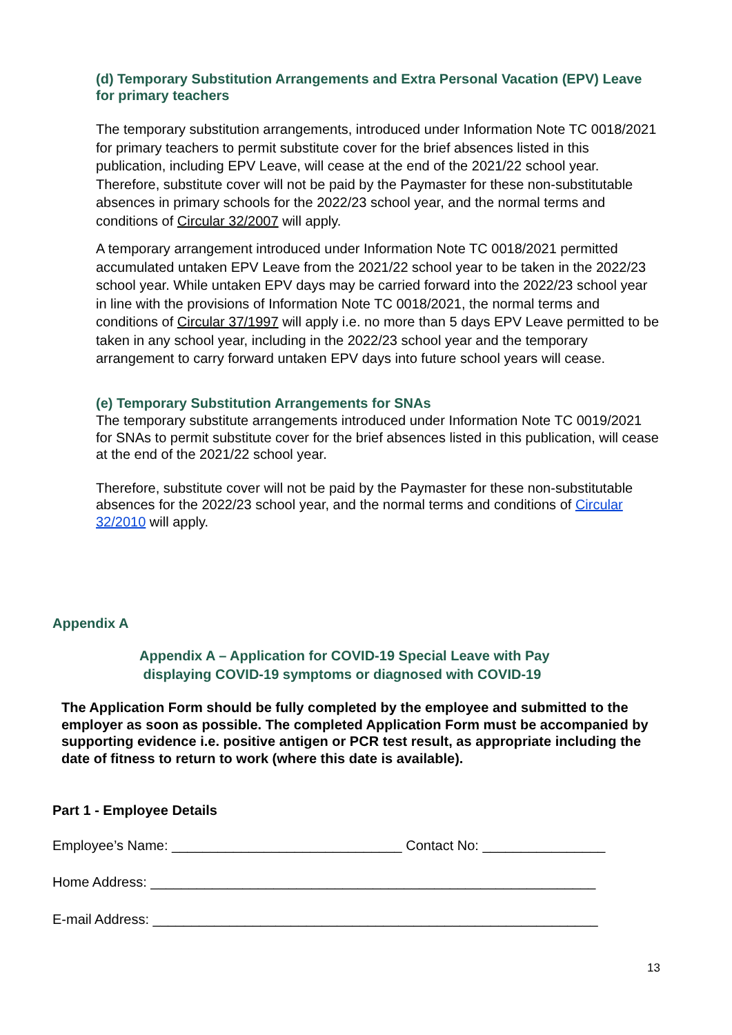(d) Temporary Substitution Arrangements and Extra Personal Vacation (EPV) Leave for primary teachers
The temporary substitution arrangements, introduced under Information Note TC 0018/2021 for primary teachers to permit substitute cover for the brief absences listed in this publication, including EPV Leave, will cease at the end of the 2021/22 school year. Therefore, substitute cover will not be paid by the Paymaster for these non-substitutable absences in primary schools for the 2022/23 school year, and the normal terms and conditions of Circular 32/2007 will apply.
A temporary arrangement introduced under Information Note TC 0018/2021 permitted accumulated untaken EPV Leave from the 2021/22 school year to be taken in the 2022/23 school year. While untaken EPV days may be carried forward into the 2022/23 school year in line with the provisions of Information Note TC 0018/2021, the normal terms and conditions of Circular 37/1997 will apply i.e. no more than 5 days EPV Leave permitted to be taken in any school year, including in the 2022/23 school year and the temporary arrangement to carry forward untaken EPV days into future school years will cease.
(e) Temporary Substitution Arrangements for SNAs
The temporary substitute arrangements introduced under Information Note TC 0019/2021 for SNAs to permit substitute cover for the brief absences listed in this publication, will cease at the end of the 2021/22 school year.
Therefore, substitute cover will not be paid by the Paymaster for these non-substitutable absences for the 2022/23 school year, and the normal terms and conditions of Circular 32/2010 will apply.
Appendix A
Appendix A – Application for COVID-19 Special Leave with Pay
displaying COVID-19 symptoms or diagnosed with COVID-19
The Application Form should be fully completed by the employee and submitted to the employer as soon as possible. The completed Application Form must be accompanied by supporting evidence i.e. positive antigen or PCR test result, as appropriate including the date of fitness to return to work (where this date is available).
Part 1 - Employee Details
Employee’s Name: ______________________________ Contact No: ________________
Home Address: __________________________________________________________
E-mail Address: __________________________________________________________
13